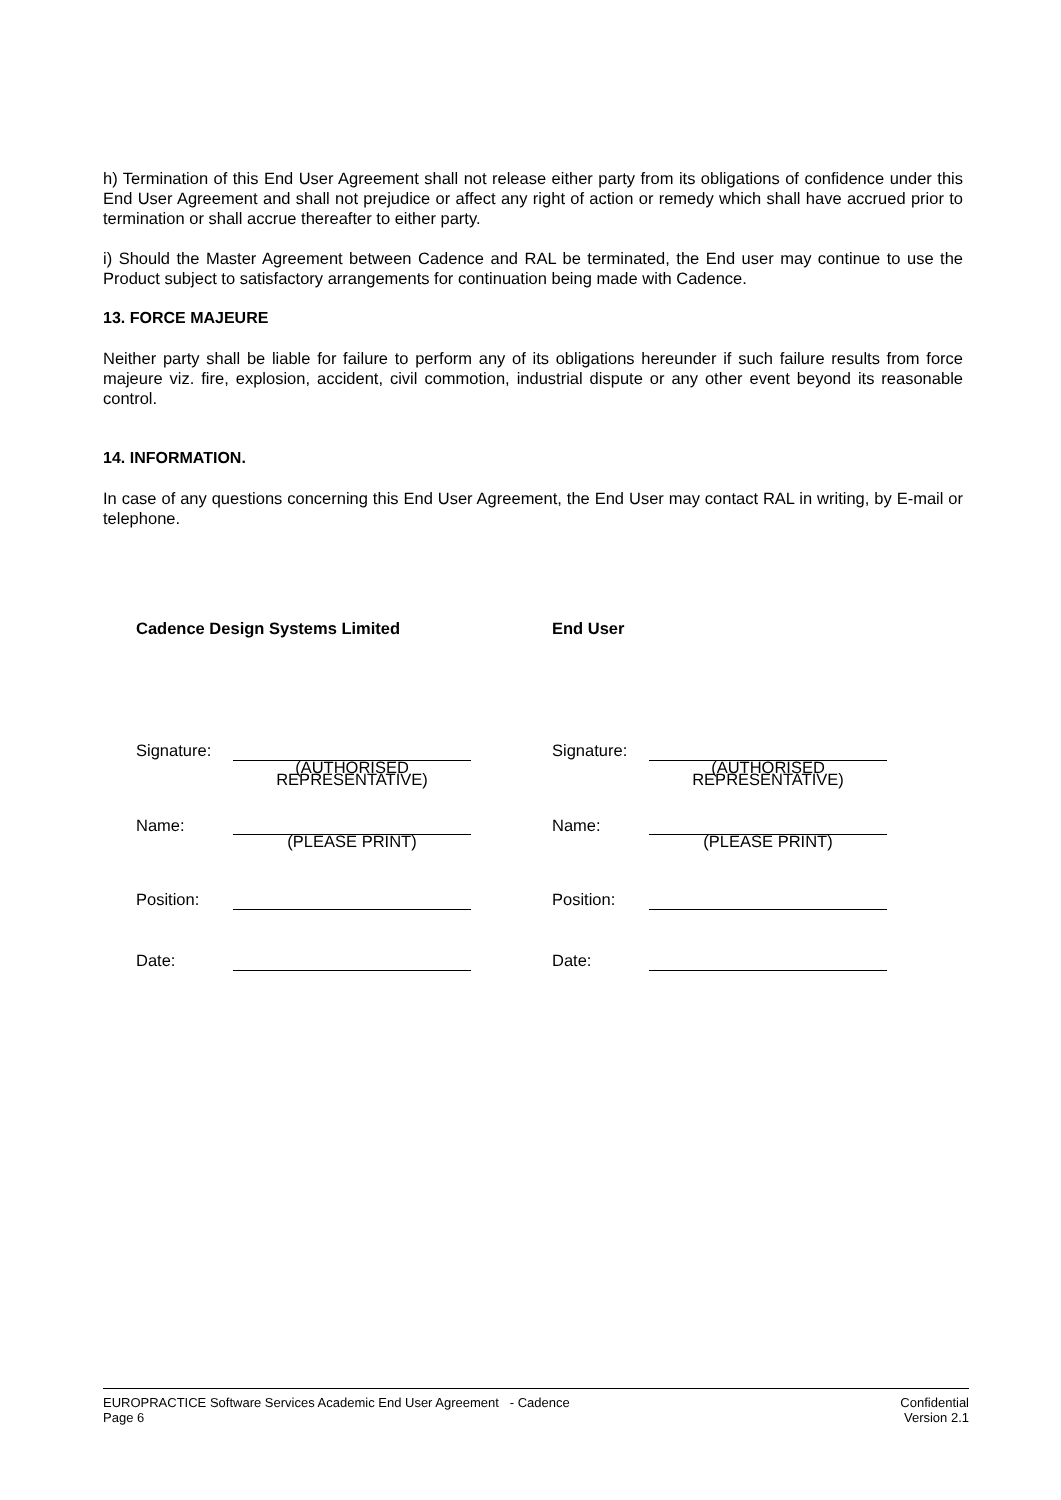h) Termination of this End User Agreement shall not release either party from its obligations of confidence under this End User Agreement and shall not prejudice or affect any right of action or remedy which shall have accrued prior to termination or shall accrue thereafter to either party.
i) Should the Master Agreement between Cadence and RAL be terminated, the End user may continue to use the Product subject to satisfactory arrangements for continuation being made with Cadence.
13. FORCE MAJEURE
Neither party shall be liable for failure to perform any of its obligations hereunder if such failure results from force majeure viz. fire, explosion, accident, civil commotion, industrial dispute or any other event beyond its reasonable control.
14. INFORMATION.
In case of any questions concerning this End User Agreement, the End User may contact RAL in writing, by E-mail or telephone.
| Cadence Design Systems Limited | | | End User | |
| Signature: | | | Signature: | |
| | (AUTHORISED REPRESENTATIVE) | | | (AUTHORISED REPRESENTATIVE) |
| Name: | | | Name: | |
| | (PLEASE PRINT) | | | (PLEASE PRINT) |
| Position: | | | Position: | |
| Date: | | | Date: | |
EUROPRACTICE Software Services Academic End User Agreement - Cadence
Page 6
Confidential
Version 2.1